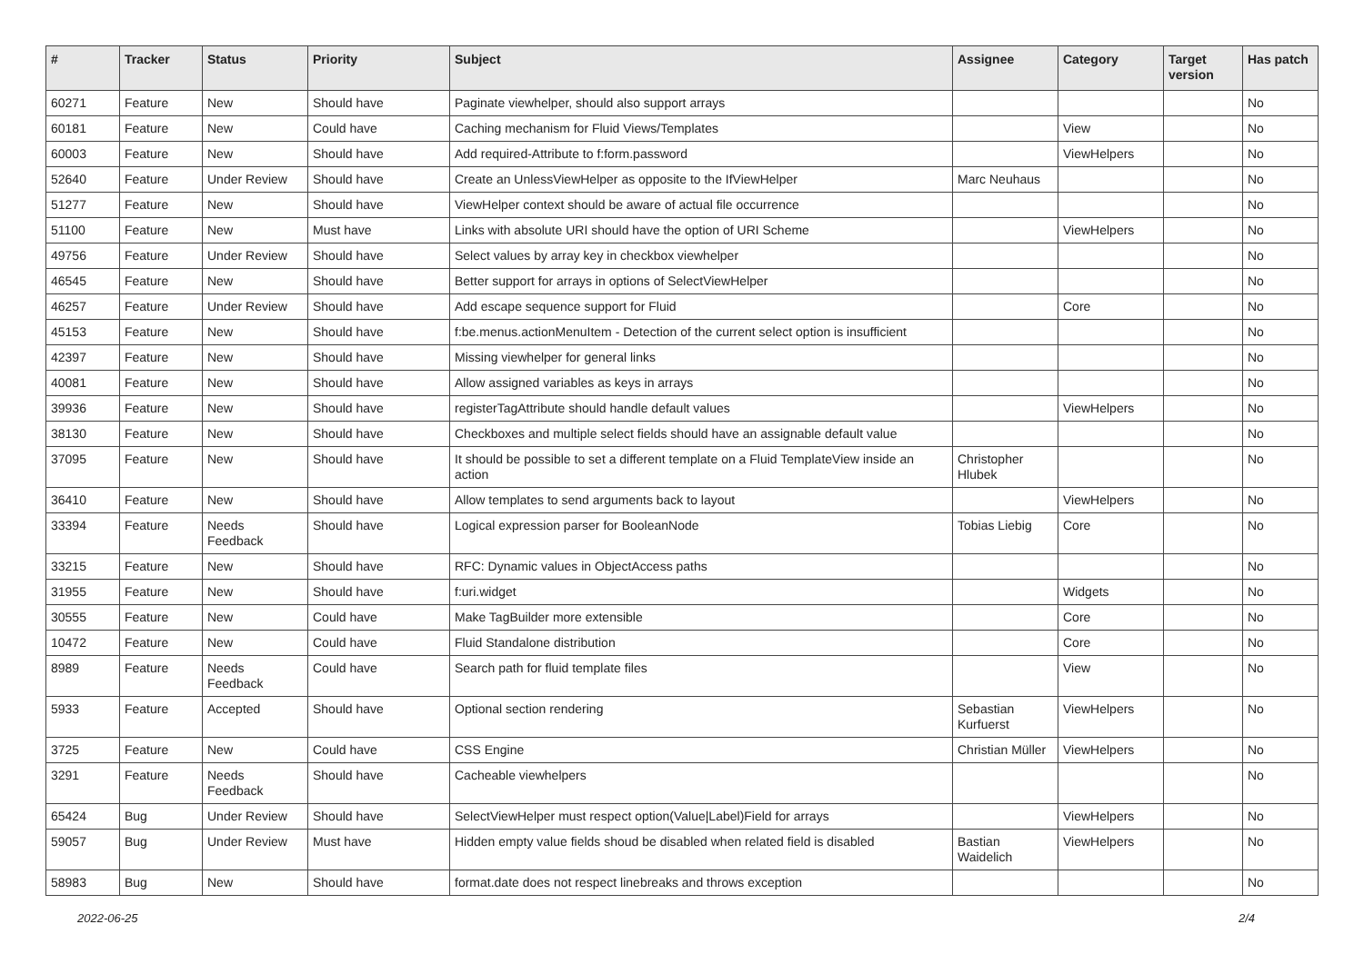| # | Tracker | Status | Priority | Subject | Assignee | Category | Target version | Has patch |
| --- | --- | --- | --- | --- | --- | --- | --- | --- |
| 60271 | Feature | New | Should have | Paginate viewhelper, should also support arrays | | | | No |
| 60181 | Feature | New | Could have | Caching mechanism for Fluid Views/Templates | | View | | No |
| 60003 | Feature | New | Should have | Add required-Attribute to f:form.password | | ViewHelpers | | No |
| 52640 | Feature | Under Review | Should have | Create an UnlessViewHelper as opposite to the IfViewHelper | Marc Neuhaus | | | No |
| 51277 | Feature | New | Should have | ViewHelper context should be aware of actual file occurrence | | | | No |
| 51100 | Feature | New | Must have | Links with absolute URI should have the option of URI Scheme | | ViewHelpers | | No |
| 49756 | Feature | Under Review | Should have | Select values by array key in checkbox viewhelper | | | | No |
| 46545 | Feature | New | Should have | Better support for arrays in options of SelectViewHelper | | | | No |
| 46257 | Feature | Under Review | Should have | Add escape sequence support for Fluid | | Core | | No |
| 45153 | Feature | New | Should have | f:be.menus.actionMenuItem - Detection of the current select option is insufficient | | | | No |
| 42397 | Feature | New | Should have | Missing viewhelper for general links | | | | No |
| 40081 | Feature | New | Should have | Allow assigned variables as keys in arrays | | | | No |
| 39936 | Feature | New | Should have | registerTagAttribute should handle default values | | ViewHelpers | | No |
| 38130 | Feature | New | Should have | Checkboxes and multiple select fields should have an assignable default value | | | | No |
| 37095 | Feature | New | Should have | It should be possible to set a different template on a Fluid TemplateView inside an action | Christopher Hlubek | | | No |
| 36410 | Feature | New | Should have | Allow templates to send arguments back to layout | | ViewHelpers | | No |
| 33394 | Feature | Needs Feedback | Should have | Logical expression parser for BooleanNode | Tobias Liebig | Core | | No |
| 33215 | Feature | New | Should have | RFC: Dynamic values in ObjectAccess paths | | | | No |
| 31955 | Feature | New | Should have | f:uri.widget | | Widgets | | No |
| 30555 | Feature | New | Could have | Make TagBuilder more extensible | | Core | | No |
| 10472 | Feature | New | Could have | Fluid Standalone distribution | | Core | | No |
| 8989 | Feature | Needs Feedback | Could have | Search path for fluid template files | | View | | No |
| 5933 | Feature | Accepted | Should have | Optional section rendering | Sebastian Kurfuerst | ViewHelpers | | No |
| 3725 | Feature | New | Could have | CSS Engine | Christian Müller | ViewHelpers | | No |
| 3291 | Feature | Needs Feedback | Should have | Cacheable viewhelpers | | | | No |
| 65424 | Bug | Under Review | Should have | SelectViewHelper must respect option(Value/Label)Field for arrays | | ViewHelpers | | No |
| 59057 | Bug | Under Review | Must have | Hidden empty value fields shoud be disabled when related field is disabled | Bastian Waidelich | ViewHelpers | | No |
| 58983 | Bug | New | Should have | format.date does not respect linebreaks and throws exception | | | | No |
2022-06-25 2/4